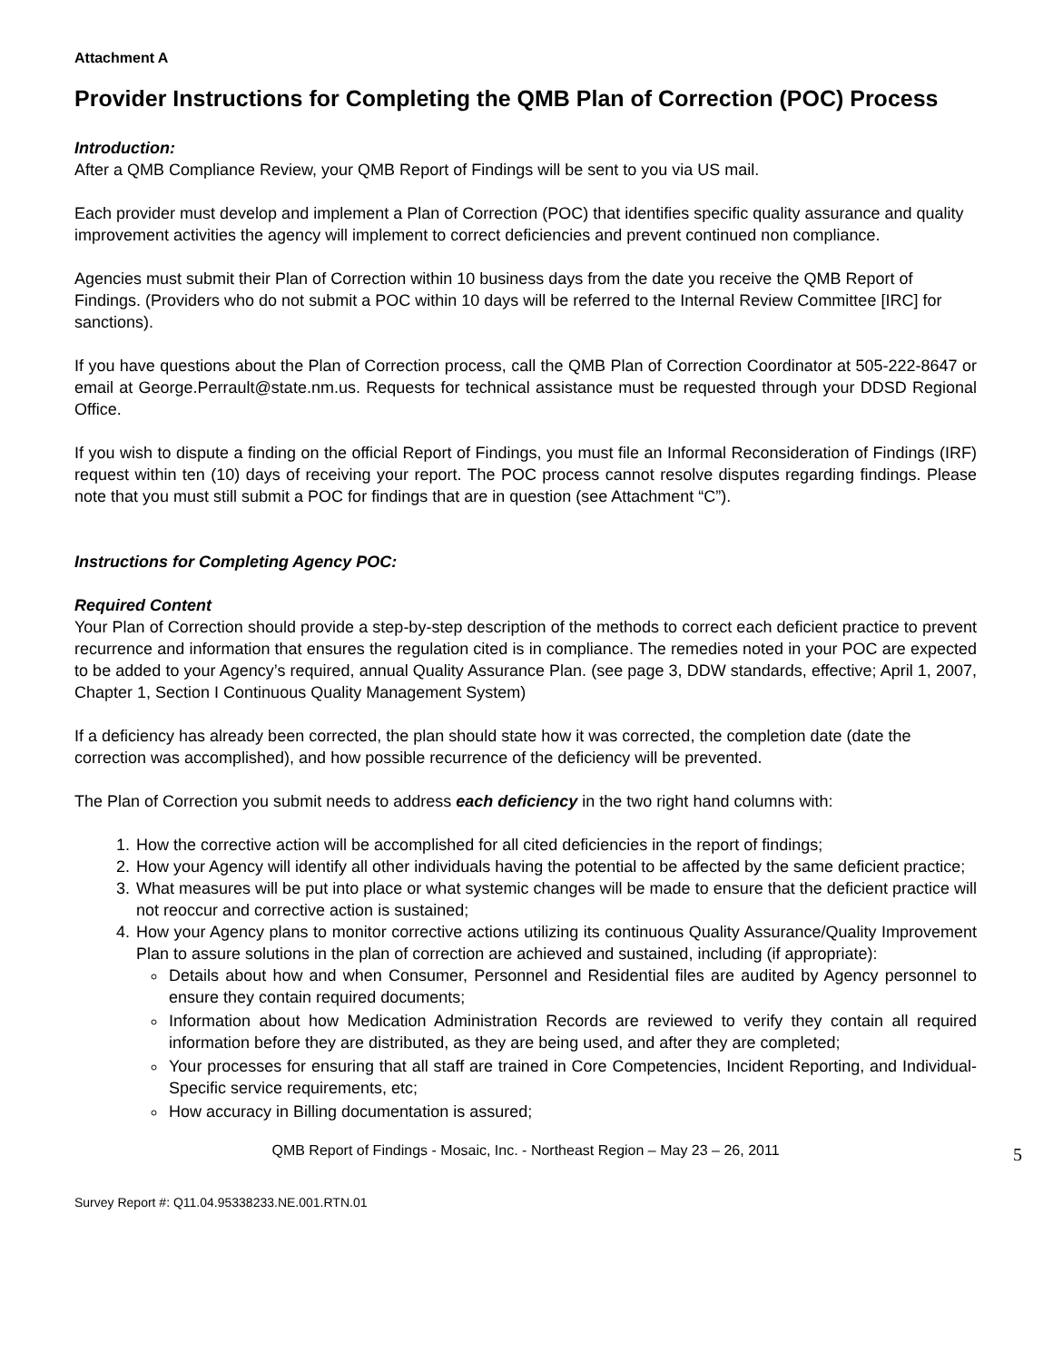Attachment A
Provider Instructions for Completing the QMB Plan of Correction (POC) Process
Introduction:
After a QMB Compliance Review, your QMB Report of Findings will be sent to you via US mail.
Each provider must develop and implement a Plan of Correction (POC) that identifies specific quality assurance and quality improvement activities the agency will implement to correct deficiencies and prevent continued non compliance.
Agencies must submit their Plan of Correction within 10 business days from the date you receive the QMB Report of Findings. (Providers who do not submit a POC within 10 days will be referred to the Internal Review Committee [IRC] for sanctions).
If you have questions about the Plan of Correction process, call the QMB Plan of Correction Coordinator at 505-222-8647 or email at George.Perrault@state.nm.us. Requests for technical assistance must be requested through your DDSD Regional Office.
If you wish to dispute a finding on the official Report of Findings, you must file an Informal Reconsideration of Findings (IRF) request within ten (10) days of receiving your report. The POC process cannot resolve disputes regarding findings. Please note that you must still submit a POC for findings that are in question (see Attachment “C”).
Instructions for Completing Agency POC:
Required Content
Your Plan of Correction should provide a step-by-step description of the methods to correct each deficient practice to prevent recurrence and information that ensures the regulation cited is in compliance. The remedies noted in your POC are expected to be added to your Agency’s required, annual Quality Assurance Plan. (see page 3, DDW standards, effective; April 1, 2007, Chapter 1, Section I Continuous Quality Management System)
If a deficiency has already been corrected, the plan should state how it was corrected, the completion date (date the correction was accomplished), and how possible recurrence of the deficiency will be prevented.
The Plan of Correction you submit needs to address each deficiency in the two right hand columns with:
1. How the corrective action will be accomplished for all cited deficiencies in the report of findings;
2. How your Agency will identify all other individuals having the potential to be affected by the same deficient practice;
3. What measures will be put into place or what systemic changes will be made to ensure that the deficient practice will not reoccur and corrective action is sustained;
4. How your Agency plans to monitor corrective actions utilizing its continuous Quality Assurance/Quality Improvement Plan to assure solutions in the plan of correction are achieved and sustained, including (if appropriate):
Details about how and when Consumer, Personnel and Residential files are audited by Agency personnel to ensure they contain required documents;
Information about how Medication Administration Records are reviewed to verify they contain all required information before they are distributed, as they are being used, and after they are completed;
Your processes for ensuring that all staff are trained in Core Competencies, Incident Reporting, and Individual-Specific service requirements, etc;
How accuracy in Billing documentation is assured;
QMB Report of Findings - Mosaic, Inc. - Northeast Region – May 23 – 26, 2011 5
Survey Report #: Q11.04.95338233.NE.001.RTN.01